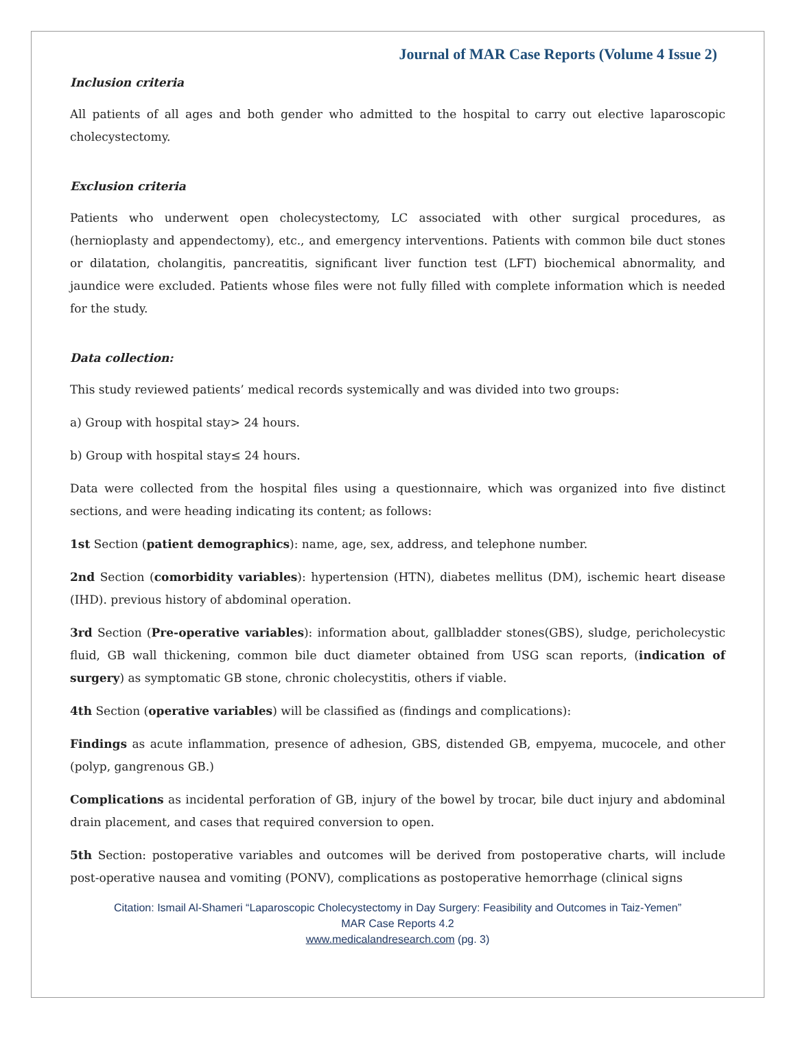Journal of MAR Case Reports (Volume 4 Issue 2)
Inclusion criteria
All patients of all ages and both gender who admitted to the hospital to carry out elective laparoscopic cholecystectomy.
Exclusion criteria
Patients who underwent open cholecystectomy, LC associated with other surgical procedures, as (hernioplasty and appendectomy), etc., and emergency interventions. Patients with common bile duct stones or dilatation, cholangitis, pancreatitis, significant liver function test (LFT) biochemical abnormality, and jaundice were excluded. Patients whose files were not fully filled with complete information which is needed for the study.
Data collection:
This study reviewed patients’ medical records systemically and was divided into two groups:
a) Group with hospital stay> 24 hours.
b) Group with hospital stay≤ 24 hours.
Data were collected from the hospital files using a questionnaire, which was organized into five distinct sections, and were heading indicating its content; as follows:
1st Section (patient demographics): name, age, sex, address, and telephone number.
2nd Section (comorbidity variables): hypertension (HTN), diabetes mellitus (DM), ischemic heart disease (IHD). previous history of abdominal operation.
3rd Section (Pre-operative variables): information about, gallbladder stones(GBS), sludge, pericholecystic fluid, GB wall thickening, common bile duct diameter obtained from USG scan reports, (indication of surgery) as symptomatic GB stone, chronic cholecystitis, others if viable.
4th Section (operative variables) will be classified as (findings and complications):
Findings as acute inflammation, presence of adhesion, GBS, distended GB, empyema, mucocele, and other (polyp, gangrenous GB.)
Complications as incidental perforation of GB, injury of the bowel by trocar, bile duct injury and abdominal drain placement, and cases that required conversion to open.
5th Section: postoperative variables and outcomes will be derived from postoperative charts, will include post-operative nausea and vomiting (PONV), complications as postoperative hemorrhage (clinical signs
Citation: Ismail Al-Shameri “Laparoscopic Cholecystectomy in Day Surgery: Feasibility and Outcomes in Taiz-Yemen”
MAR Case Reports 4.2
www.medicalandresearch.com (pg. 3)